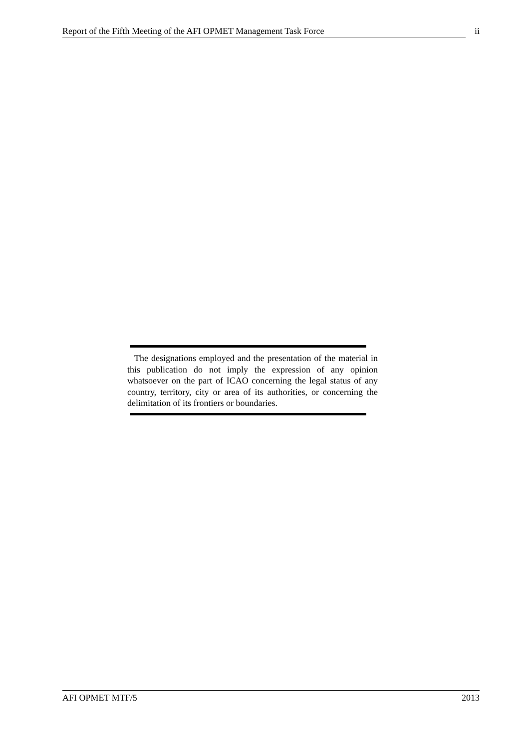Report of the Fifth Meeting of the AFI OPMET Management Task Force ii
The designations employed and the presentation of the material in this publication do not imply the expression of any opinion whatsoever on the part of ICAO concerning the legal status of any country, territory, city or area of its authorities, or concerning the delimitation of its frontiers or boundaries.
AFI OPMET MTF/5 2013